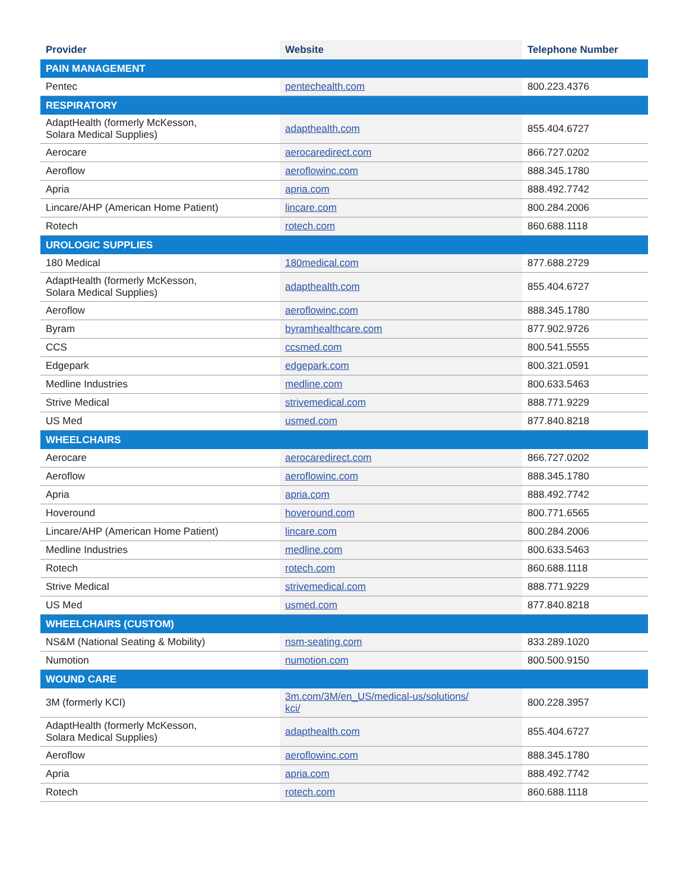| Provider | Website | Telephone Number |
| --- | --- | --- |
| PAIN MANAGEMENT | | |
| Pentec | pentechealth.com | 800.223.4376 |
| RESPIRATORY | | |
| AdaptHealth (formerly McKesson, Solara Medical Supplies) | adapthealth.com | 855.404.6727 |
| Aerocare | aerocaredirect.com | 866.727.0202 |
| Aeroflow | aeroflowinc.com | 888.345.1780 |
| Apria | apria.com | 888.492.7742 |
| Lincare/AHP (American Home Patient) | lincare.com | 800.284.2006 |
| Rotech | rotech.com | 860.688.1118 |
| UROLOGIC SUPPLIES | | |
| 180 Medical | 180medical.com | 877.688.2729 |
| AdaptHealth (formerly McKesson, Solara Medical Supplies) | adapthealth.com | 855.404.6727 |
| Aeroflow | aeroflowinc.com | 888.345.1780 |
| Byram | byramhealthcare.com | 877.902.9726 |
| CCS | ccsmed.com | 800.541.5555 |
| Edgepark | edgepark.com | 800.321.0591 |
| Medline Industries | medline.com | 800.633.5463 |
| Strive Medical | strivemedical.com | 888.771.9229 |
| US Med | usmed.com | 877.840.8218 |
| WHEELCHAIRS | | |
| Aerocare | aerocaredirect.com | 866.727.0202 |
| Aeroflow | aeroflowinc.com | 888.345.1780 |
| Apria | apria.com | 888.492.7742 |
| Hoveround | hoveround.com | 800.771.6565 |
| Lincare/AHP (American Home Patient) | lincare.com | 800.284.2006 |
| Medline Industries | medline.com | 800.633.5463 |
| Rotech | rotech.com | 860.688.1118 |
| Strive Medical | strivemedical.com | 888.771.9229 |
| US Med | usmed.com | 877.840.8218 |
| WHEELCHAIRS (CUSTOM) | | |
| NS&M (National Seating & Mobility) | nsm-seating.com | 833.289.1020 |
| Numotion | numotion.com | 800.500.9150 |
| WOUND CARE | | |
| 3M (formerly KCI) | 3m.com/3M/en_US/medical-us/solutions/ kci/ | 800.228.3957 |
| AdaptHealth (formerly McKesson, Solara Medical Supplies) | adapthealth.com | 855.404.6727 |
| Aeroflow | aeroflowinc.com | 888.345.1780 |
| Apria | apria.com | 888.492.7742 |
| Rotech | rotech.com | 860.688.1118 |